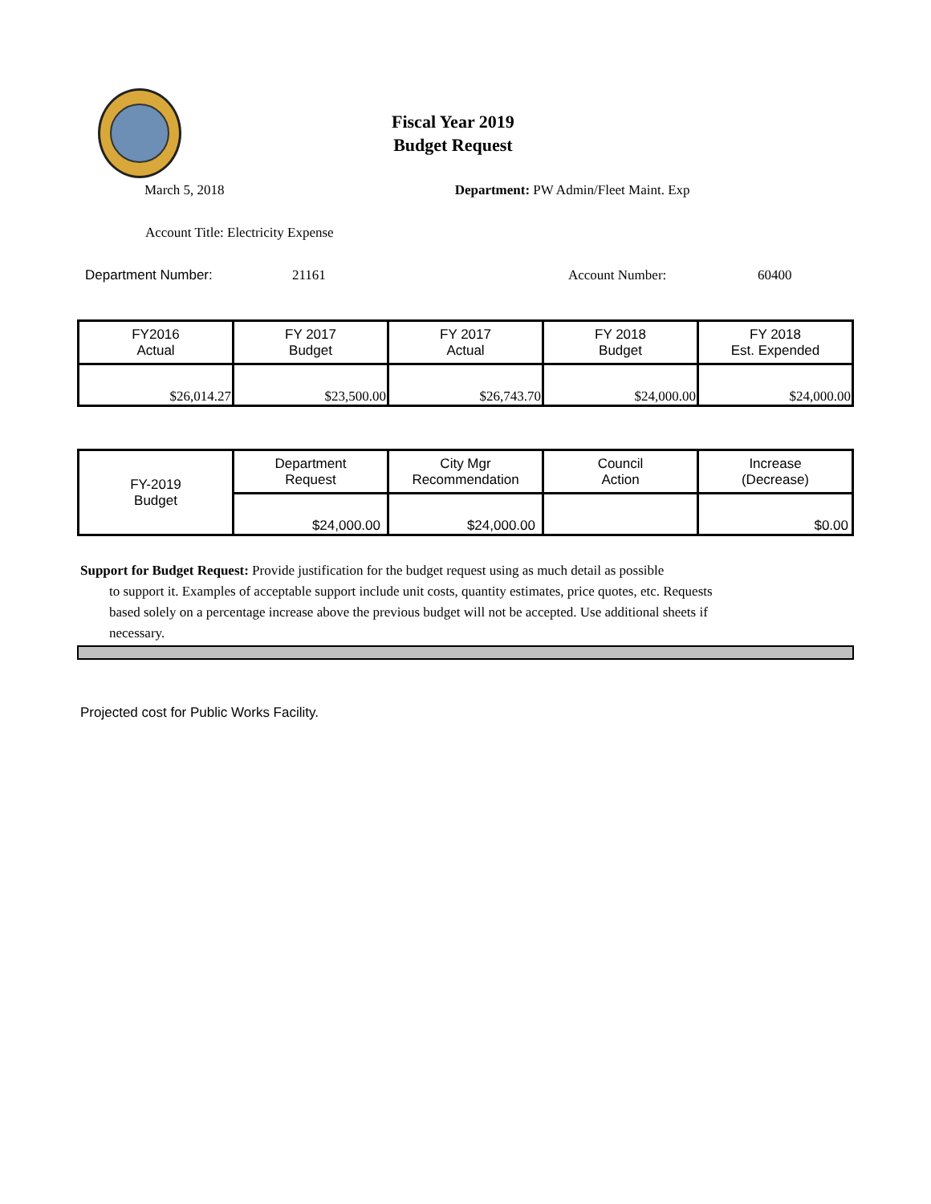Fiscal Year 2019
Budget Request
March 5, 2018 Department: PW Admin/Fleet Maint. Exp
Account Title: Electricity Expense
Department Number: 21161 Account Number: 60400
| FY2016 Actual | FY 2017 Budget | FY 2017 Actual | FY 2018 Budget | FY 2018 Est. Expended |
| --- | --- | --- | --- | --- |
| $26,014.27 | $23,500.00 | $26,743.70 | $24,000.00 | $24,000.00 |
| FY-2019 Budget | Department Request | City Mgr Recommendation | Council Action | Increase (Decrease) |
| | $24,000.00 | $24,000.00 | | $0.00 |
Support for Budget Request: Provide justification for the budget request using as much detail as possible
to support it. Examples of acceptable support include unit costs, quantity estimates, price quotes, etc. Requests based solely on a percentage increase above the previous budget will not be accepted. Use additional sheets if necessary.
Projected cost for Public Works Facility.